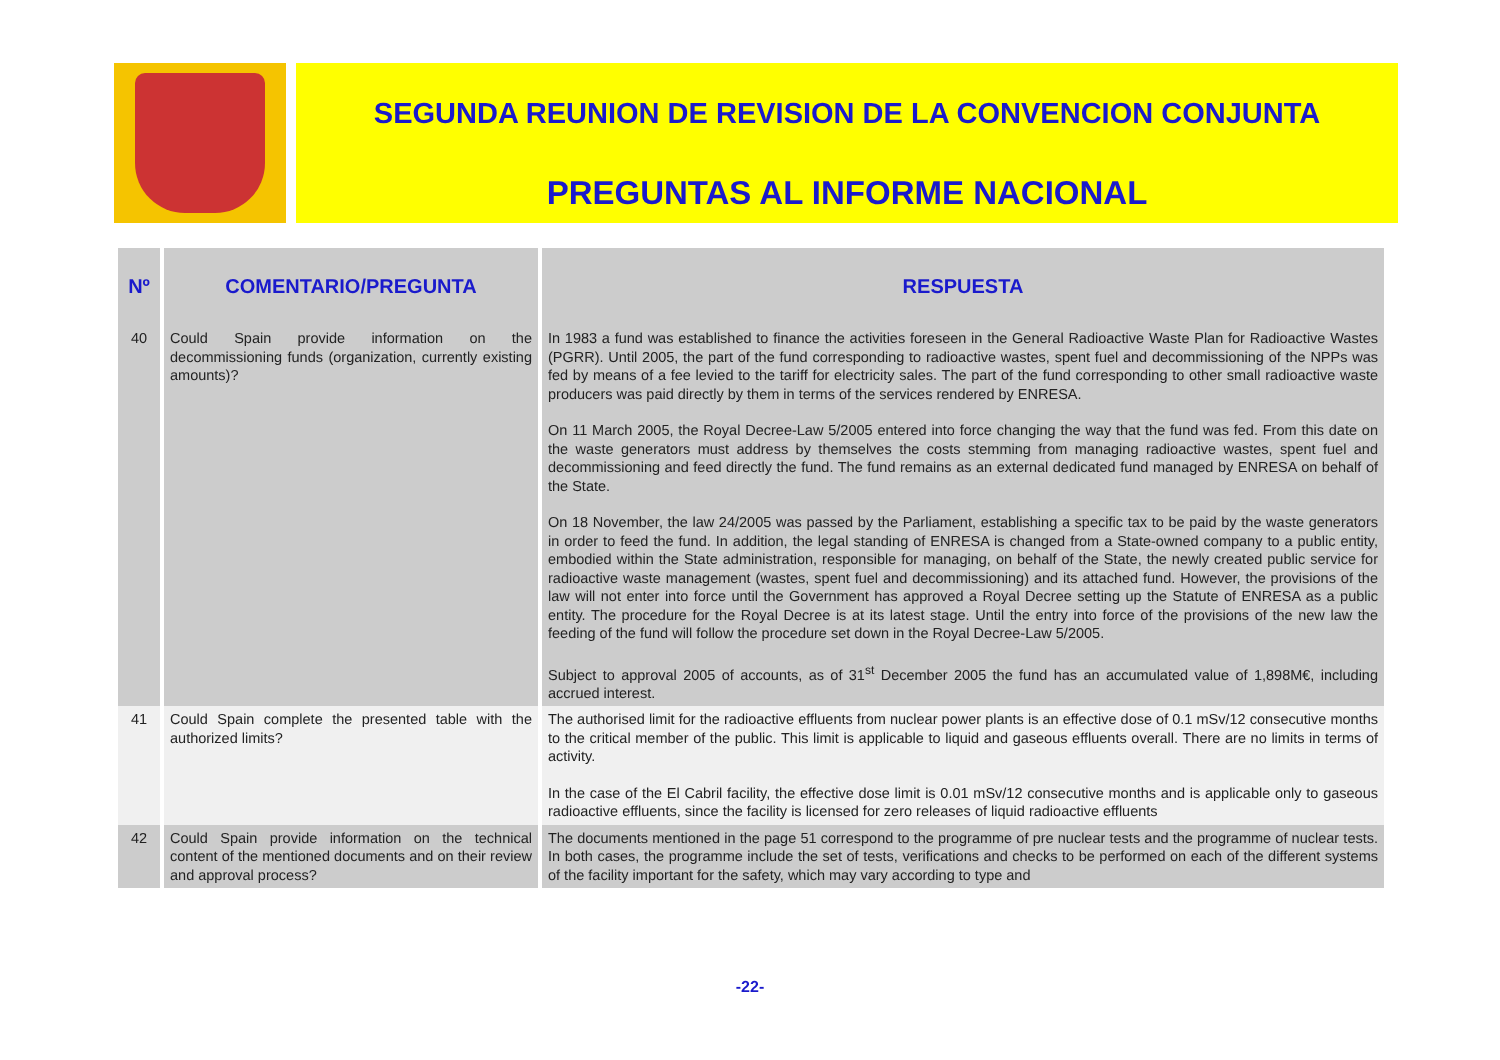SEGUNDA REUNION DE REVISION DE LA CONVENCION CONJUNTA
PREGUNTAS AL INFORME NACIONAL
| Nº | COMENTARIO/PREGUNTA | RESPUESTA |
| --- | --- | --- |
| 40 | Could Spain provide information on the decommissioning funds (organization, currently existing amounts)? | In 1983 a fund was established to finance the activities foreseen in the General Radioactive Waste Plan for Radioactive Wastes (PGRR). Until 2005, the part of the fund corresponding to radioactive wastes, spent fuel and decommissioning of the NPPs was fed by means of a fee levied to the tariff for electricity sales. The part of the fund corresponding to other small radioactive waste producers was paid directly by them in terms of the services rendered by ENRESA. On 11 March 2005, the Royal Decree-Law 5/2005 entered into force changing the way that the fund was fed. From this date on the waste generators must address by themselves the costs stemming from managing radioactive wastes, spent fuel and decommissioning and feed directly the fund. The fund remains as an external dedicated fund managed by ENRESA on behalf of the State. On 18 November, the law 24/2005 was passed by the Parliament, establishing a specific tax to be paid by the waste generators in order to feed the fund. In addition, the legal standing of ENRESA is changed from a State-owned company to a public entity, embodied within the State administration, responsible for managing, on behalf of the State, the newly created public service for radioactive waste management (wastes, spent fuel and decommissioning) and its attached fund. However, the provisions of the law will not enter into force until the Government has approved a Royal Decree setting up the Statute of ENRESA as a public entity. The procedure for the Royal Decree is at its latest stage. Until the entry into force of the provisions of the new law the feeding of the fund will follow the procedure set down in the Royal Decree-Law 5/2005. Subject to approval 2005 of accounts, as of 31<sup>st</sup> December 2005 the fund has an accumulated value of 1,898M€, including accrued interest. |
| 41 | Could Spain complete the presented table with the authorized limits? | The authorised limit for the radioactive effluents from nuclear power plants is an effective dose of 0.1 mSv/12 consecutive months to the critical member of the public. This limit is applicable to liquid and gaseous effluents overall. There are no limits in terms of activity. In the case of the El Cabril facility, the effective dose limit is 0.01 mSv/12 consecutive months and is applicable only to gaseous radioactive effluents, since the facility is licensed for zero releases of liquid radioactive effluents |
| 42 | Could Spain provide information on the technical content of the mentioned documents and on their review and approval process? | The documents mentioned in the page 51 correspond to the programme of pre nuclear tests and the programme of nuclear tests. In both cases, the programme include the set of tests, verifications and checks to be performed on each of the different systems of the facility important for the safety, which may vary according to type and |
-22-